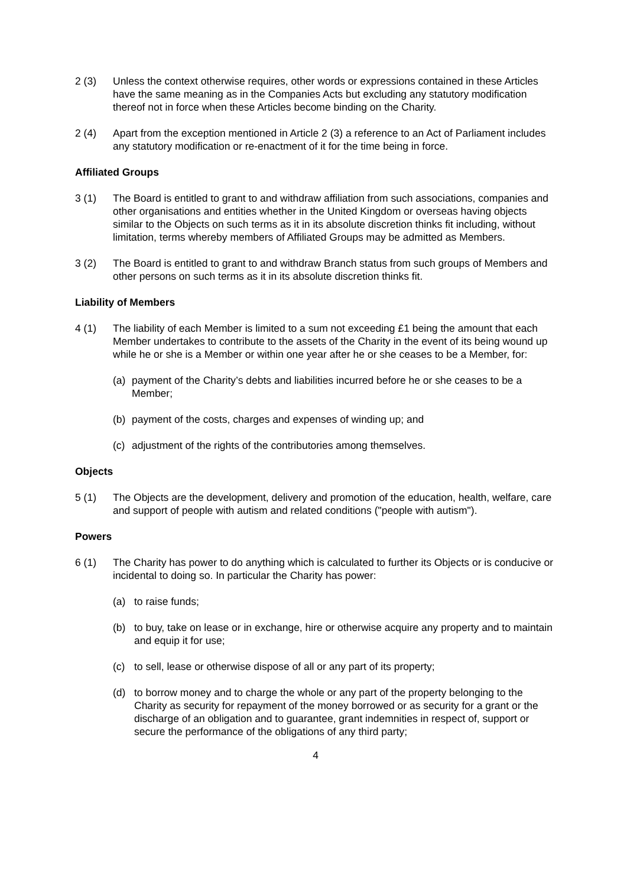2 (3) Unless the context otherwise requires, other words or expressions contained in these Articles have the same meaning as in the Companies Acts but excluding any statutory modification thereof not in force when these Articles become binding on the Charity.
2 (4) Apart from the exception mentioned in Article 2 (3) a reference to an Act of Parliament includes any statutory modification or re-enactment of it for the time being in force.
Affiliated Groups
3 (1) The Board is entitled to grant to and withdraw affiliation from such associations, companies and other organisations and entities whether in the United Kingdom or overseas having objects similar to the Objects on such terms as it in its absolute discretion thinks fit including, without limitation, terms whereby members of Affiliated Groups may be admitted as Members.
3 (2) The Board is entitled to grant to and withdraw Branch status from such groups of Members and other persons on such terms as it in its absolute discretion thinks fit.
Liability of Members
4 (1) The liability of each Member is limited to a sum not exceeding £1 being the amount that each Member undertakes to contribute to the assets of the Charity in the event of its being wound up while he or she is a Member or within one year after he or she ceases to be a Member, for:
(a) payment of the Charity’s debts and liabilities incurred before he or she ceases to be a Member;
(b) payment of the costs, charges and expenses of winding up; and
(c) adjustment of the rights of the contributories among themselves.
Objects
5 (1) The Objects are the development, delivery and promotion of the education, health, welfare, care and support of people with autism and related conditions ("people with autism").
Powers
6 (1) The Charity has power to do anything which is calculated to further its Objects or is conducive or incidental to doing so. In particular the Charity has power:
(a) to raise funds;
(b) to buy, take on lease or in exchange, hire or otherwise acquire any property and to maintain and equip it for use;
(c) to sell, lease or otherwise dispose of all or any part of its property;
(d) to borrow money and to charge the whole or any part of the property belonging to the Charity as security for repayment of the money borrowed or as security for a grant or the discharge of an obligation and to guarantee, grant indemnities in respect of, support or secure the performance of the obligations of any third party;
4